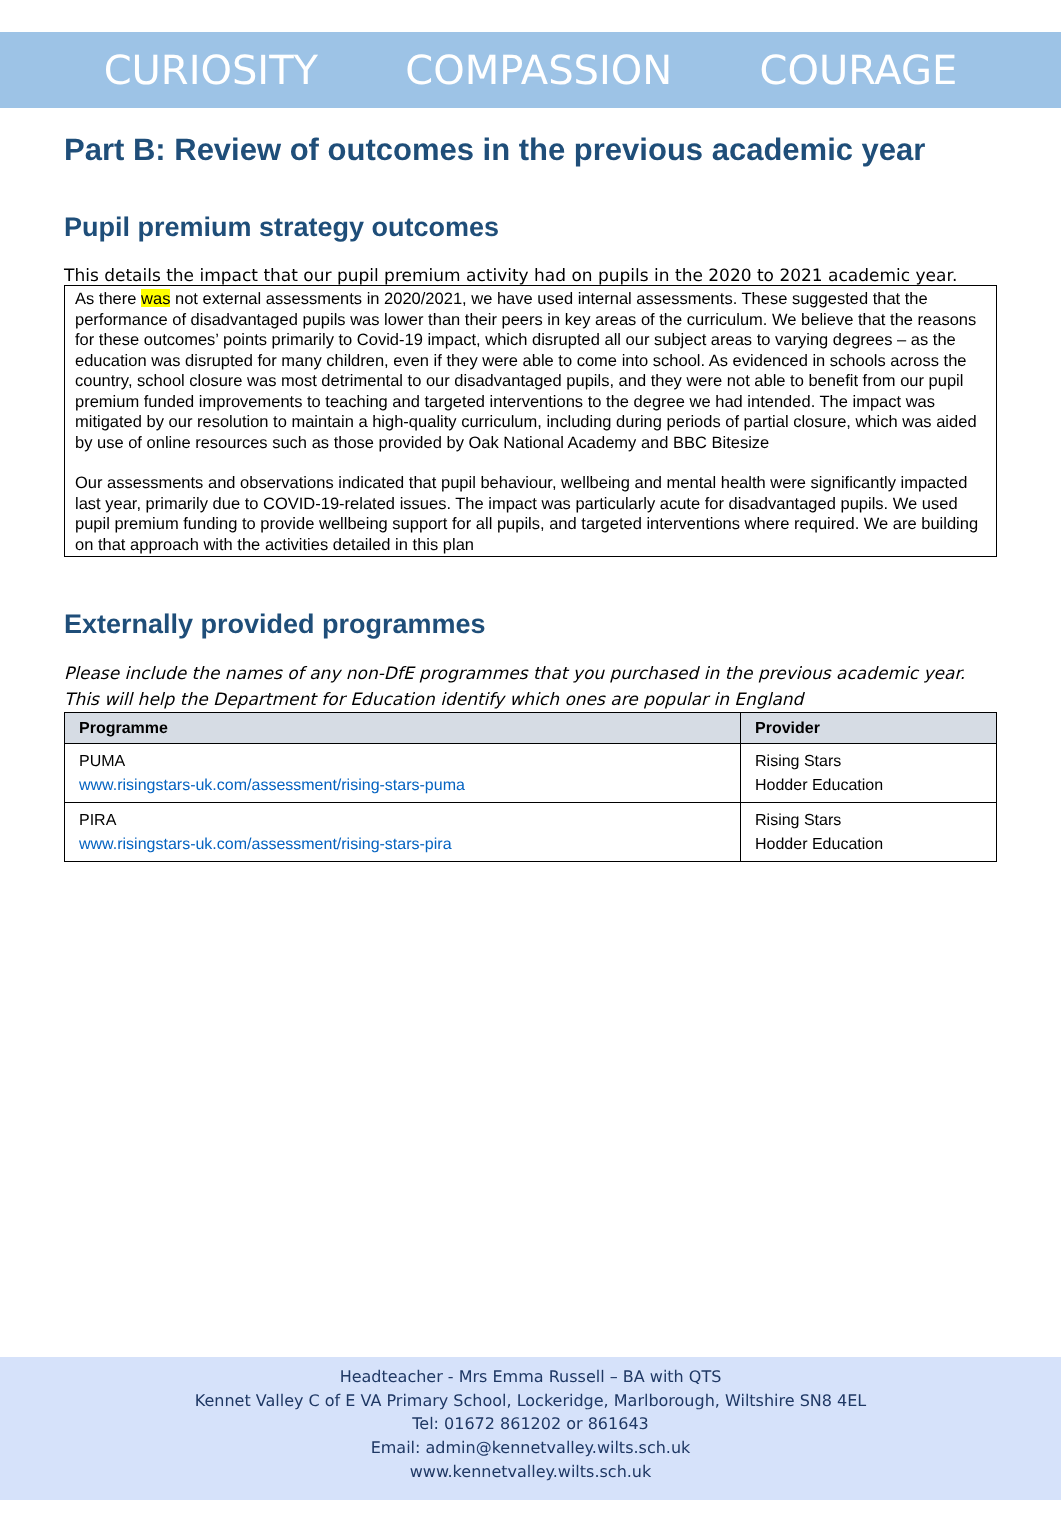CURIOSITY COMPASSION COURAGE
Part B: Review of outcomes in the previous academic year
Pupil premium strategy outcomes
This details the impact that our pupil premium activity had on pupils in the 2020 to 2021 academic year.
As there was not external assessments in 2020/2021, we have used internal assessments. These suggested that the performance of disadvantaged pupils was lower than their peers in key areas of the curriculum. We believe that the reasons for these outcomes’ points primarily to Covid-19 impact, which disrupted all our subject areas to varying degrees – as the education was disrupted for many children, even if they were able to come into school. As evidenced in schools across the country, school closure was most detrimental to our disadvantaged pupils, and they were not able to benefit from our pupil premium funded improvements to teaching and targeted interventions to the degree we had intended. The impact was mitigated by our resolution to maintain a high-quality curriculum, including during periods of partial closure, which was aided by use of online resources such as those provided by Oak National Academy and BBC Bitesize
Our assessments and observations indicated that pupil behaviour, wellbeing and mental health were significantly impacted last year, primarily due to COVID-19-related issues. The impact was particularly acute for disadvantaged pupils. We used pupil premium funding to provide wellbeing support for all pupils, and targeted interventions where required. We are building on that approach with the activities detailed in this plan
Externally provided programmes
Please include the names of any non-DfE programmes that you purchased in the previous academic year. This will help the Department for Education identify which ones are popular in England
| Programme | Provider |
| --- | --- |
| PUMA www.risingstars-uk.com/assessment/rising-stars-puma | Rising Stars Hodder Education |
| PIRA www.risingstars-uk.com/assessment/rising-stars-pira | Rising Stars Hodder Education |
Headteacher - Mrs Emma Russell – BA with QTS
Kennet Valley C of E VA Primary School, Lockeridge, Marlborough, Wiltshire SN8 4EL
Tel: 01672 861202 or 861643
Email: admin@kennetvalley.wilts.sch.uk
www.kennetvalley.wilts.sch.uk